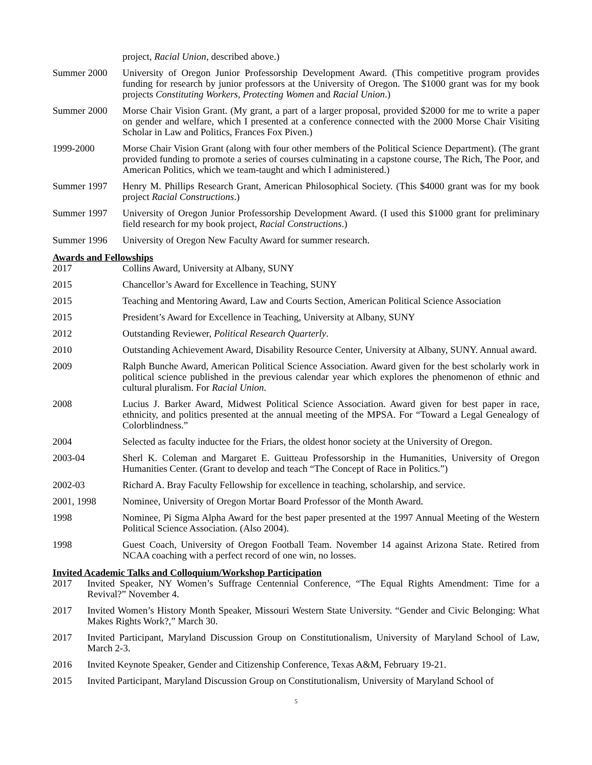project, Racial Union, described above.)
Summer 2000 University of Oregon Junior Professorship Development Award. (This competitive program provides funding for research by junior professors at the University of Oregon. The $1000 grant was for my book projects Constituting Workers, Protecting Women and Racial Union.)
Summer 2000 Morse Chair Vision Grant. (My grant, a part of a larger proposal, provided $2000 for me to write a paper on gender and welfare, which I presented at a conference connected with the 2000 Morse Chair Visiting Scholar in Law and Politics, Frances Fox Piven.)
1999-2000 Morse Chair Vision Grant (along with four other members of the Political Science Department). (The grant provided funding to promote a series of courses culminating in a capstone course, The Rich, The Poor, and American Politics, which we team-taught and which I administered.)
Summer 1997 Henry M. Phillips Research Grant, American Philosophical Society. (This $4000 grant was for my book project Racial Constructions.)
Summer 1997 University of Oregon Junior Professorship Development Award. (I used this $1000 grant for preliminary field research for my book project, Racial Constructions.)
Summer 1996 University of Oregon New Faculty Award for summer research.
Awards and Fellowships
2017 Collins Award, University at Albany, SUNY
2015 Chancellor’s Award for Excellence in Teaching, SUNY
2015 Teaching and Mentoring Award, Law and Courts Section, American Political Science Association
2015 President’s Award for Excellence in Teaching, University at Albany, SUNY
2012 Outstanding Reviewer, Political Research Quarterly.
2010 Outstanding Achievement Award, Disability Resource Center, University at Albany, SUNY. Annual award.
2009 Ralph Bunche Award, American Political Science Association. Award given for the best scholarly work in political science published in the previous calendar year which explores the phenomenon of ethnic and cultural pluralism. For Racial Union.
2008 Lucius J. Barker Award, Midwest Political Science Association. Award given for best paper in race, ethnicity, and politics presented at the annual meeting of the MPSA. For “Toward a Legal Genealogy of Colorblindness.”
2004 Selected as faculty inductee for the Friars, the oldest honor society at the University of Oregon.
2003-04 Sherl K. Coleman and Margaret E. Guitteau Professorship in the Humanities, University of Oregon Humanities Center. (Grant to develop and teach “The Concept of Race in Politics.”)
2002-03 Richard A. Bray Faculty Fellowship for excellence in teaching, scholarship, and service.
2001, 1998 Nominee, University of Oregon Mortar Board Professor of the Month Award.
1998 Nominee, Pi Sigma Alpha Award for the best paper presented at the 1997 Annual Meeting of the Western Political Science Association. (Also 2004).
1998 Guest Coach, University of Oregon Football Team. November 14 against Arizona State. Retired from NCAA coaching with a perfect record of one win, no losses.
Invited Academic Talks and Colloquium/Workshop Participation
2017 Invited Speaker, NY Women’s Suffrage Centennial Conference, “The Equal Rights Amendment: Time for a Revival?” November 4.
2017 Invited Women’s History Month Speaker, Missouri Western State University. “Gender and Civic Belonging: What Makes Rights Work?,” March 30.
2017 Invited Participant, Maryland Discussion Group on Constitutionalism, University of Maryland School of Law, March 2-3.
2016 Invited Keynote Speaker, Gender and Citizenship Conference, Texas A&M, February 19-21.
2015 Invited Participant, Maryland Discussion Group on Constitutionalism, University of Maryland School of
5